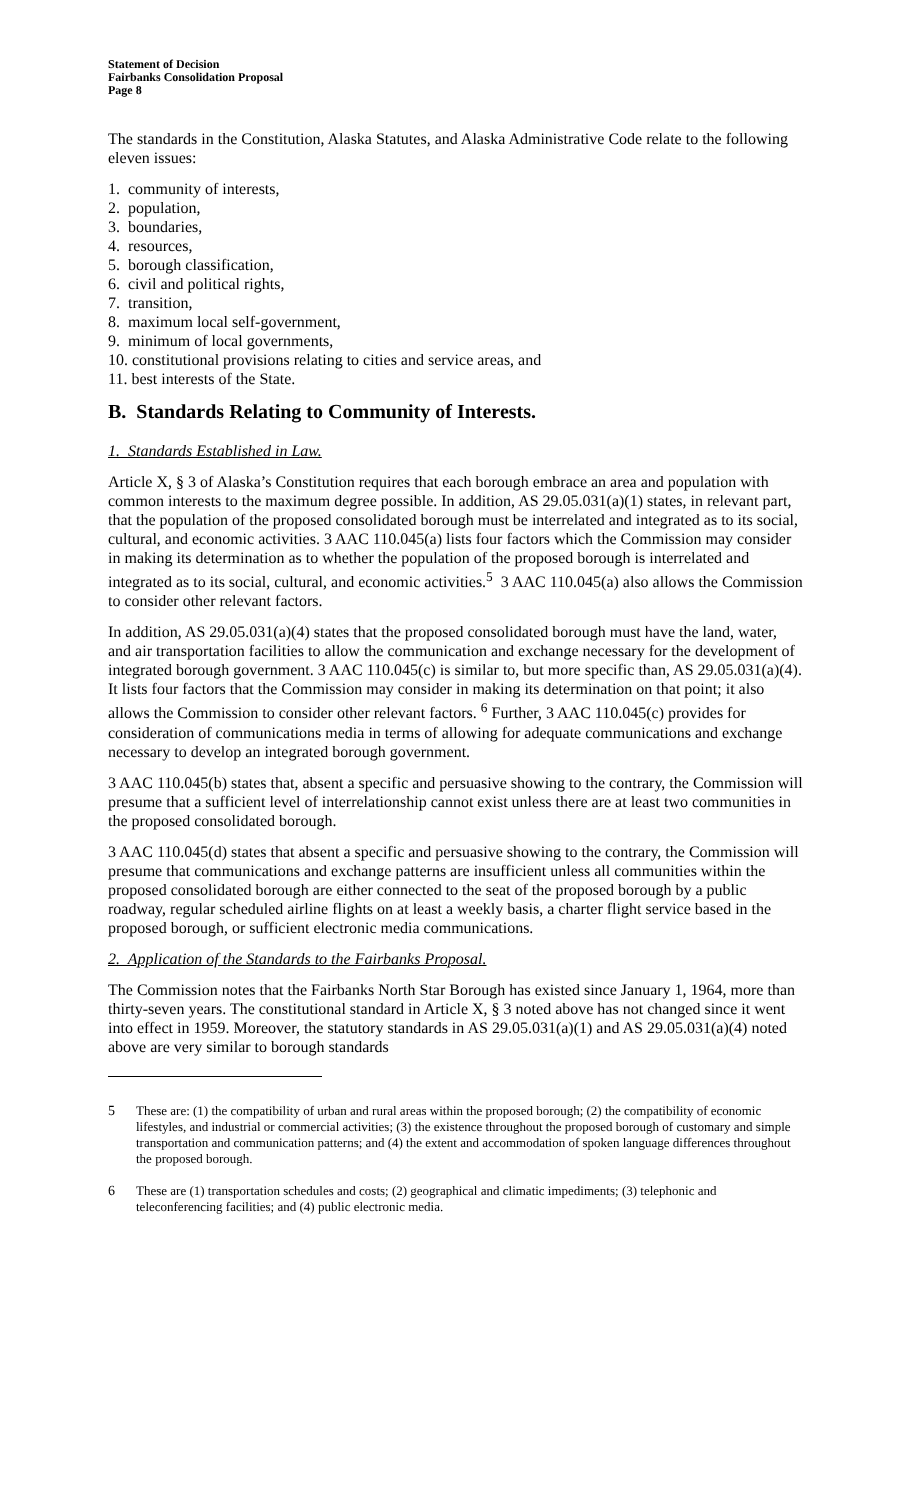Statement of Decision
Fairbanks Consolidation Proposal
Page 8
The standards in the Constitution, Alaska Statutes, and Alaska Administrative Code relate to the following eleven issues:
1. community of interests,
2. population,
3. boundaries,
4. resources,
5. borough classification,
6. civil and political rights,
7. transition,
8. maximum local self-government,
9. minimum of local governments,
10. constitutional provisions relating to cities and service areas, and
11. best interests of the State.
B. Standards Relating to Community of Interests.
1. Standards Established in Law.
Article X, § 3 of Alaska’s Constitution requires that each borough embrace an area and population with common interests to the maximum degree possible. In addition, AS 29.05.031(a)(1) states, in relevant part, that the population of the proposed consolidated borough must be interrelated and integrated as to its social, cultural, and economic activities. 3 AAC 110.045(a) lists four factors which the Commission may consider in making its determination as to whether the population of the proposed borough is interrelated and integrated as to its social, cultural, and economic activities.<sup>5</sup> 3 AAC 110.045(a) also allows the Commission to consider other relevant factors.
In addition, AS 29.05.031(a)(4) states that the proposed consolidated borough must have the land, water, and air transportation facilities to allow the communication and exchange necessary for the development of integrated borough government. 3 AAC 110.045(c) is similar to, but more specific than, AS 29.05.031(a)(4). It lists four factors that the Commission may consider in making its determination on that point; it also allows the Commission to consider other relevant factors. <sup>6</sup> Further, 3 AAC 110.045(c) provides for consideration of communications media in terms of allowing for adequate communications and exchange necessary to develop an integrated borough government.
3 AAC 110.045(b) states that, absent a specific and persuasive showing to the contrary, the Commission will presume that a sufficient level of interrelationship cannot exist unless there are at least two communities in the proposed consolidated borough.
3 AAC 110.045(d) states that absent a specific and persuasive showing to the contrary, the Commission will presume that communications and exchange patterns are insufficient unless all communities within the proposed consolidated borough are either connected to the seat of the proposed borough by a public roadway, regular scheduled airline flights on at least a weekly basis, a charter flight service based in the proposed borough, or sufficient electronic media communications.
2. Application of the Standards to the Fairbanks Proposal.
The Commission notes that the Fairbanks North Star Borough has existed since January 1, 1964, more than thirty-seven years. The constitutional standard in Article X, § 3 noted above has not changed since it went into effect in 1959. Moreover, the statutory standards in AS 29.05.031(a)(1) and AS 29.05.031(a)(4) noted above are very similar to borough standards
5 These are: (1) the compatibility of urban and rural areas within the proposed borough; (2) the compatibility of economic lifestyles, and industrial or commercial activities; (3) the existence throughout the proposed borough of customary and simple transportation and communication patterns; and (4) the extent and accommodation of spoken language differences throughout the proposed borough.
6 These are (1) transportation schedules and costs; (2) geographical and climatic impediments; (3) telephonic and teleconferencing facilities; and (4) public electronic media.